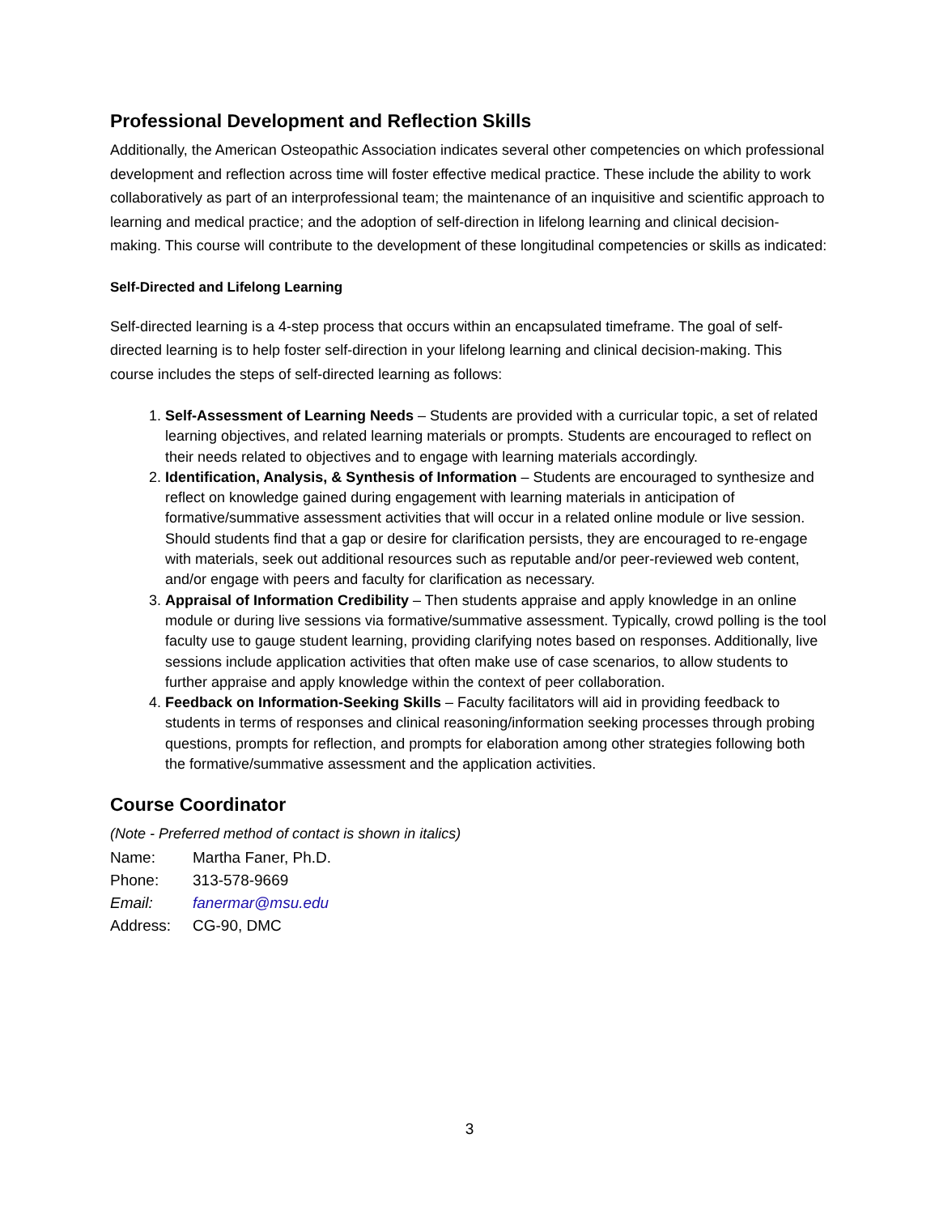Professional Development and Reflection Skills
Additionally, the American Osteopathic Association indicates several other competencies on which professional development and reflection across time will foster effective medical practice. These include the ability to work collaboratively as part of an interprofessional team; the maintenance of an inquisitive and scientific approach to learning and medical practice; and the adoption of self-direction in lifelong learning and clinical decision-making. This course will contribute to the development of these longitudinal competencies or skills as indicated:
Self-Directed and Lifelong Learning
Self-directed learning is a 4-step process that occurs within an encapsulated timeframe. The goal of self-directed learning is to help foster self-direction in your lifelong learning and clinical decision-making. This course includes the steps of self-directed learning as follows:
1. Self-Assessment of Learning Needs – Students are provided with a curricular topic, a set of related learning objectives, and related learning materials or prompts. Students are encouraged to reflect on their needs related to objectives and to engage with learning materials accordingly.
2. Identification, Analysis, & Synthesis of Information – Students are encouraged to synthesize and reflect on knowledge gained during engagement with learning materials in anticipation of formative/summative assessment activities that will occur in a related online module or live session. Should students find that a gap or desire for clarification persists, they are encouraged to re-engage with materials, seek out additional resources such as reputable and/or peer-reviewed web content, and/or engage with peers and faculty for clarification as necessary.
3. Appraisal of Information Credibility – Then students appraise and apply knowledge in an online module or during live sessions via formative/summative assessment. Typically, crowd polling is the tool faculty use to gauge student learning, providing clarifying notes based on responses. Additionally, live sessions include application activities that often make use of case scenarios, to allow students to further appraise and apply knowledge within the context of peer collaboration.
4. Feedback on Information-Seeking Skills – Faculty facilitators will aid in providing feedback to students in terms of responses and clinical reasoning/information seeking processes through probing questions, prompts for reflection, and prompts for elaboration among other strategies following both the formative/summative assessment and the application activities.
Course Coordinator
(Note - Preferred method of contact is shown in italics)
| Name: | Martha Faner, Ph.D. |
| Phone: | 313-578-9669 |
| Email: | fanermar@msu.edu |
| Address: | CG-90, DMC |
3